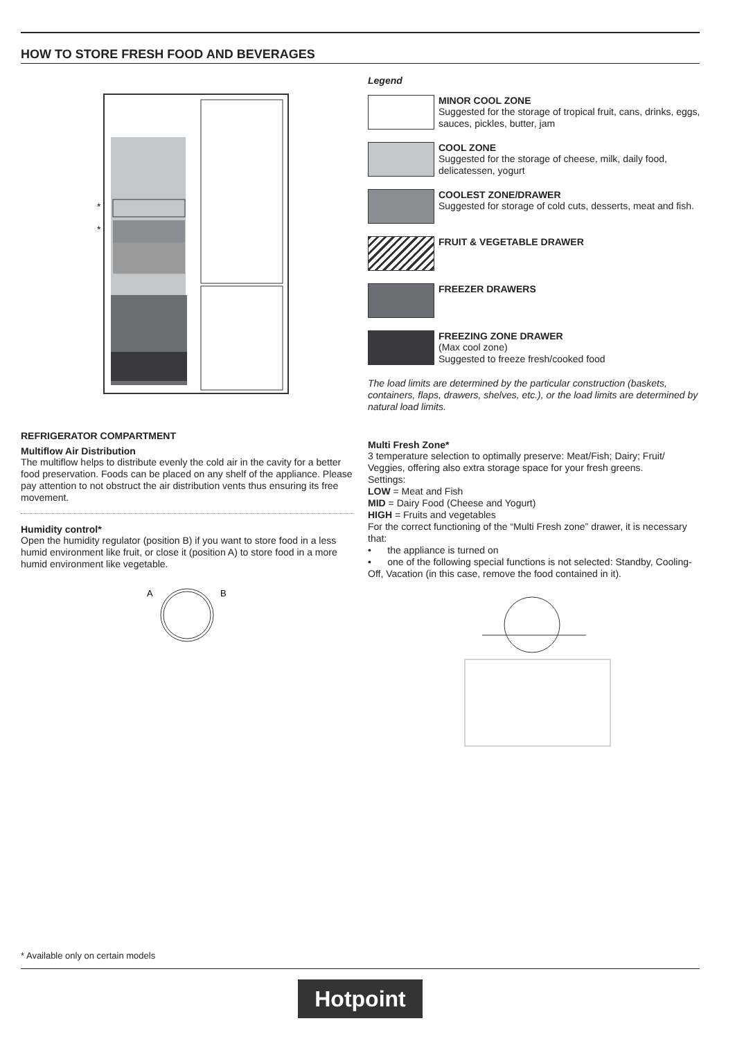HOW TO STORE FRESH FOOD AND BEVERAGES
*
*
REFRIGERATOR COMPARTMENT
Multiflow Air Distribution
The multiflow helps to distribute evenly the cold air in the cavity for a better food preservation. Foods can be placed on any shelf of the appliance. Please pay attention to not obstruct the air distribution vents thus ensuring its free movement.
Humidity control*
Open the humidity regulator (position B) if you want to store food in a less humid environment like fruit, or close it (position A) to store food in a more humid environment like vegetable.
A
B
Legend
MINOR COOL ZONE
Suggested for the storage of tropical fruit, cans, drinks, eggs, sauces, pickles, butter, jam
COOL ZONE
Suggested for the storage of cheese, milk, daily food, delicatessen, yogurt
COOLEST ZONE/DRAWER
Suggested for storage of cold cuts, desserts, meat and fish.
FRUIT & VEGETABLE DRAWER
FREEZER DRAWERS
FREEZING ZONE DRAWER
(Max cool zone)
Suggested to freeze fresh/cooked food
The load limits are determined by the particular construction (baskets, containers, flaps, drawers, shelves, etc.), or the load limits are determined by natural load limits.
Multi Fresh Zone*
3 temperature selection to optimally preserve: Meat/Fish; Dairy; Fruit/ Veggies, offering also extra storage space for your fresh greens.
Settings:
LOW = Meat and Fish
MID = Dairy Food (Cheese and Yogurt)
HIGH = Fruits and vegetables
For the correct functioning of the “Multi Fresh zone” drawer, it is necessary that:
• the appliance is turned on
• one of the following special functions is not selected: Standby, Cooling-Off, Vacation (in this case, remove the food contained in it).
* Available only on certain models
Hotpoint